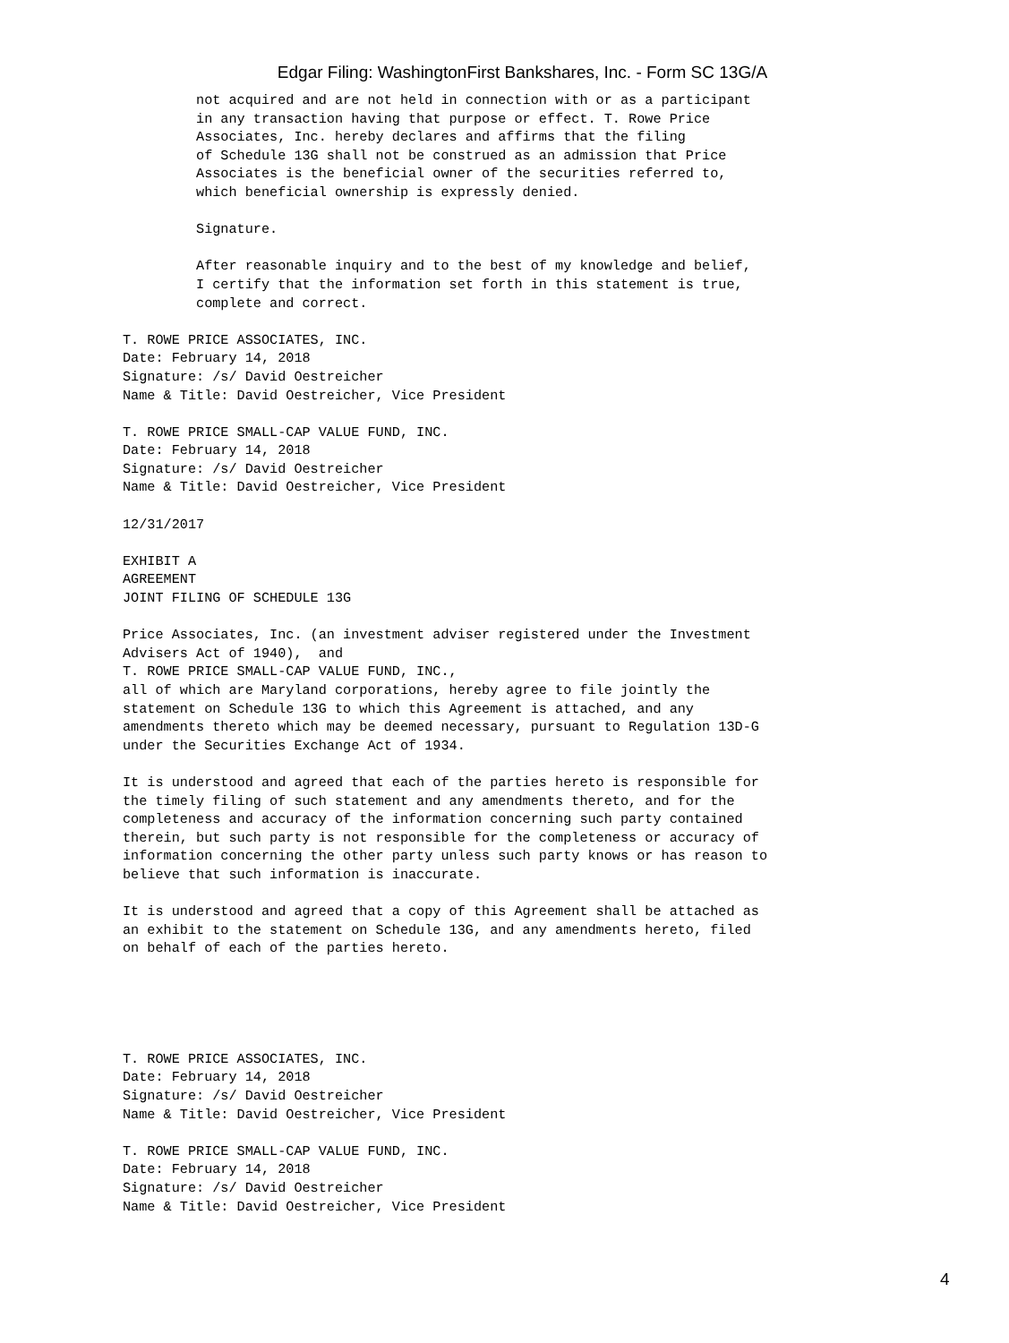Edgar Filing: WashingtonFirst Bankshares, Inc. - Form SC 13G/A
         not acquired and are not held in connection with or as a participant
         in any transaction having that purpose or effect. T. Rowe Price
         Associates, Inc. hereby declares and affirms that the filing
         of Schedule 13G shall not be construed as an admission that Price
         Associates is the beneficial owner of the securities referred to,
         which beneficial ownership is expressly denied.

         Signature.

         After reasonable inquiry and to the best of my knowledge and belief,
         I certify that the information set forth in this statement is true,
         complete and correct.

T. ROWE PRICE ASSOCIATES, INC.
Date: February 14, 2018
Signature: /s/ David Oestreicher
Name & Title: David Oestreicher, Vice President

T. ROWE PRICE SMALL-CAP VALUE FUND, INC.
Date: February 14, 2018
Signature: /s/ David Oestreicher
Name & Title: David Oestreicher, Vice President

12/31/2017

EXHIBIT A
AGREEMENT
JOINT FILING OF SCHEDULE 13G

Price Associates, Inc. (an investment adviser registered under the Investment
Advisers Act of 1940),  and
T. ROWE PRICE SMALL-CAP VALUE FUND, INC.,
all of which are Maryland corporations, hereby agree to file jointly the
statement on Schedule 13G to which this Agreement is attached, and any
amendments thereto which may be deemed necessary, pursuant to Regulation 13D-G
under the Securities Exchange Act of 1934.

It is understood and agreed that each of the parties hereto is responsible for
the timely filing of such statement and any amendments thereto, and for the
completeness and accuracy of the information concerning such party contained
therein, but such party is not responsible for the completeness or accuracy of
information concerning the other party unless such party knows or has reason to
believe that such information is inaccurate.

It is understood and agreed that a copy of this Agreement shall be attached as
an exhibit to the statement on Schedule 13G, and any amendments hereto, filed
on behalf of each of the parties hereto.





T. ROWE PRICE ASSOCIATES, INC.
Date: February 14, 2018
Signature: /s/ David Oestreicher
Name & Title: David Oestreicher, Vice President

T. ROWE PRICE SMALL-CAP VALUE FUND, INC.
Date: February 14, 2018
Signature: /s/ David Oestreicher
Name & Title: David Oestreicher, Vice President
4